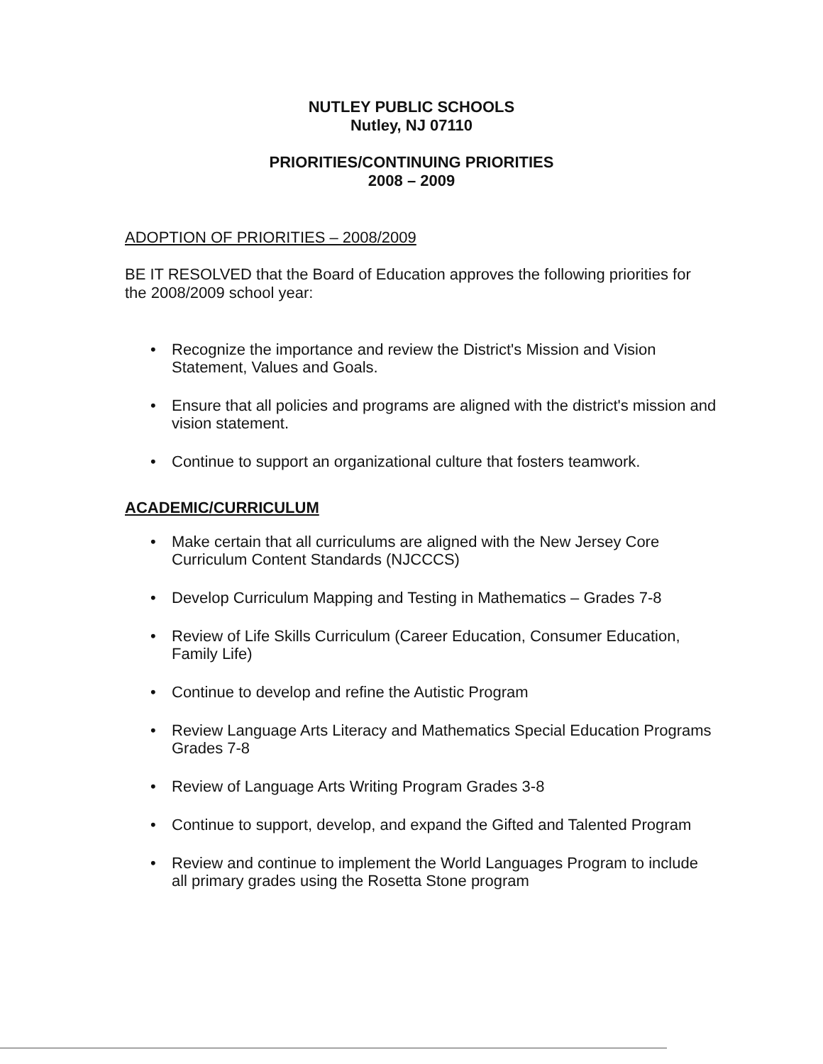NUTLEY PUBLIC SCHOOLS
Nutley, NJ 07110
PRIORITIES/CONTINUING PRIORITIES
2008 – 2009
ADOPTION OF PRIORITIES – 2008/2009
BE IT RESOLVED that the Board of Education approves the following priorities for the 2008/2009 school year:
• Recognize the importance and review the District's Mission and Vision Statement, Values and Goals.
• Ensure that all policies and programs are aligned with the district's mission and vision statement.
• Continue to support an organizational culture that fosters teamwork.
ACADEMIC/CURRICULUM
• Make certain that all curriculums are aligned with the New Jersey Core Curriculum Content Standards (NJCCCS)
• Develop Curriculum Mapping and Testing in Mathematics – Grades 7-8
• Review of Life Skills Curriculum (Career Education, Consumer Education, Family Life)
• Continue to develop and refine the Autistic Program
• Review Language Arts Literacy and Mathematics Special Education Programs Grades 7-8
• Review of Language Arts Writing Program Grades 3-8
• Continue to support, develop, and expand the Gifted and Talented Program
• Review and continue to implement the World Languages Program to include all primary grades using the Rosetta Stone program